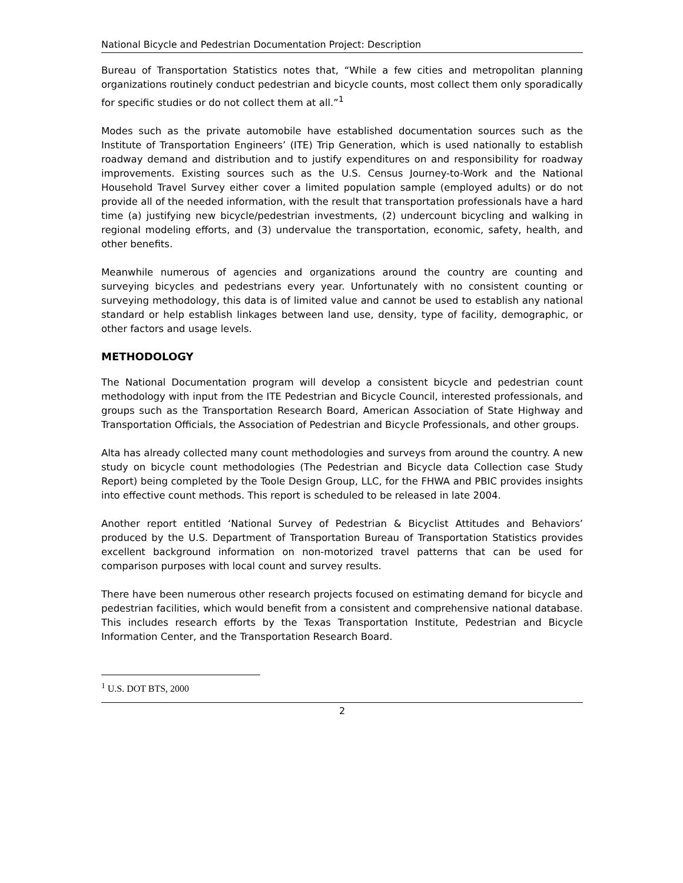National Bicycle and Pedestrian Documentation Project: Description
Bureau of Transportation Statistics notes that, “While a few cities and metropolitan planning organizations routinely conduct pedestrian and bicycle counts, most collect them only sporadically for specific studies or do not collect them at all.”<sup>1</sup>
Modes such as the private automobile have established documentation sources such as the Institute of Transportation Engineers’ (ITE) Trip Generation, which is used nationally to establish roadway demand and distribution and to justify expenditures on and responsibility for roadway improvements. Existing sources such as the U.S. Census Journey-to-Work and the National Household Travel Survey either cover a limited population sample (employed adults) or do not provide all of the needed information, with the result that transportation professionals have a hard time (a) justifying new bicycle/pedestrian investments, (2) undercount bicycling and walking in regional modeling efforts, and (3) undervalue the transportation, economic, safety, health, and other benefits.
Meanwhile numerous of agencies and organizations around the country are counting and surveying bicycles and pedestrians every year. Unfortunately with no consistent counting or surveying methodology, this data is of limited value and cannot be used to establish any national standard or help establish linkages between land use, density, type of facility, demographic, or other factors and usage levels.
METHODOLOGY
The National Documentation program will develop a consistent bicycle and pedestrian count methodology with input from the ITE Pedestrian and Bicycle Council, interested professionals, and groups such as the Transportation Research Board, American Association of State Highway and Transportation Officials, the Association of Pedestrian and Bicycle Professionals, and other groups.
Alta has already collected many count methodologies and surveys from around the country. A new study on bicycle count methodologies (The Pedestrian and Bicycle data Collection case Study Report) being completed by the Toole Design Group, LLC, for the FHWA and PBIC provides insights into effective count methods. This report is scheduled to be released in late 2004.
Another report entitled ‘National Survey of Pedestrian & Bicyclist Attitudes and Behaviors’ produced by the U.S. Department of Transportation Bureau of Transportation Statistics provides excellent background information on non-motorized travel patterns that can be used for comparison purposes with local count and survey results.
There have been numerous other research projects focused on estimating demand for bicycle and pedestrian facilities, which would benefit from a consistent and comprehensive national database. This includes research efforts by the Texas Transportation Institute, Pedestrian and Bicycle Information Center, and the Transportation Research Board.
<sup>1</sup> U.S. DOT BTS, 2000
2